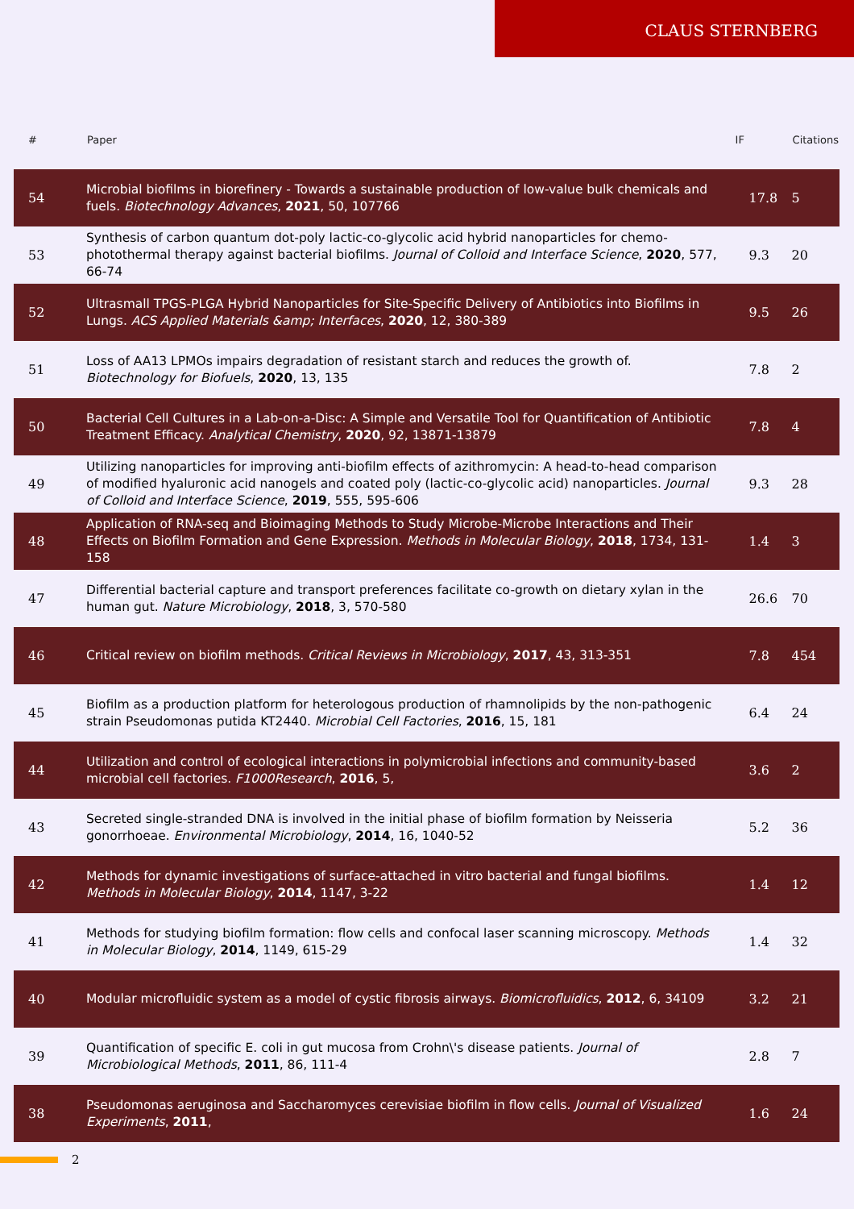CLAUS STERNBERG
| # | Paper | IF | Citations |
| --- | --- | --- | --- |
| 54 | Microbial biofilms in biorefinery - Towards a sustainable production of low-value bulk chemicals and fuels. Biotechnology Advances , 2021 , 50, 107766 | 17.8 | 5 |
| 53 | Synthesis of carbon quantum dot-poly lactic-co-glycolic acid hybrid nanoparticles for chemo-photothermal therapy against bacterial biofilms. Journal of Colloid and Interface Science , 2020 , 577, 66-74 | 9.3 | 20 |
| 52 | Ultrasmall TPGS-PLGA Hybrid Nanoparticles for Site-Specific Delivery of Antibiotics into Biofilms in Lungs. ACS Applied Materials &amp; Interfaces , 2020 , 12, 380-389 | 9.5 | 26 |
| 51 | Loss of AA13 LPMOs impairs degradation of resistant starch and reduces the growth of. Biotechnology for Biofuels , 2020 , 13, 135 | 7.8 | 2 |
| 50 | Bacterial Cell Cultures in a Lab-on-a-Disc: A Simple and Versatile Tool for Quantification of Antibiotic Treatment Efficacy. Analytical Chemistry , 2020 , 92, 13871-13879 | 7.8 | 4 |
| 49 | Utilizing nanoparticles for improving anti-biofilm effects of azithromycin: A head-to-head comparison of modified hyaluronic acid nanogels and coated poly (lactic-co-glycolic acid) nanoparticles. Journal of Colloid and Interface Science , 2019 , 555, 595-606 | 9.3 | 28 |
| 48 | Application of RNA-seq and Bioimaging Methods to Study Microbe-Microbe Interactions and Their Effects on Biofilm Formation and Gene Expression. Methods in Molecular Biology , 2018 , 1734, 131-158 | 1.4 | 3 |
| 47 | Differential bacterial capture and transport preferences facilitate co-growth on dietary xylan in the human gut. Nature Microbiology , 2018 , 3, 570-580 | 26.6 | 70 |
| 46 | Critical review on biofilm methods. Critical Reviews in Microbiology , 2017 , 43, 313-351 | 7.8 | 454 |
| 45 | Biofilm as a production platform for heterologous production of rhamnolipids by the non-pathogenic strain Pseudomonas putida KT2440. Microbial Cell Factories , 2016 , 15, 181 | 6.4 | 24 |
| 44 | Utilization and control of ecological interactions in polymicrobial infections and community-based microbial cell factories. F1000Research , 2016 , 5, | 3.6 | 2 |
| 43 | Secreted single-stranded DNA is involved in the initial phase of biofilm formation by Neisseria gonorrhoeae. Environmental Microbiology , 2014 , 16, 1040-52 | 5.2 | 36 |
| 42 | Methods for dynamic investigations of surface-attached in vitro bacterial and fungal biofilms. Methods in Molecular Biology , 2014 , 1147, 3-22 | 1.4 | 12 |
| 41 | Methods for studying biofilm formation: flow cells and confocal laser scanning microscopy. Methods in Molecular Biology , 2014 , 1149, 615-29 | 1.4 | 32 |
| 40 | Modular microfluidic system as a model of cystic fibrosis airways. Biomicrofluidics , 2012 , 6, 34109 | 3.2 | 21 |
| 39 | Quantification of specific E. coli in gut mucosa from Crohn\'s disease patients. Journal of Microbiological Methods , 2011 , 86, 111-4 | 2.8 | 7 |
| 38 | Pseudomonas aeruginosa and Saccharomyces cerevisiae biofilm in flow cells. Journal of Visualized Experiments , 2011 , | 1.6 | 24 |
2